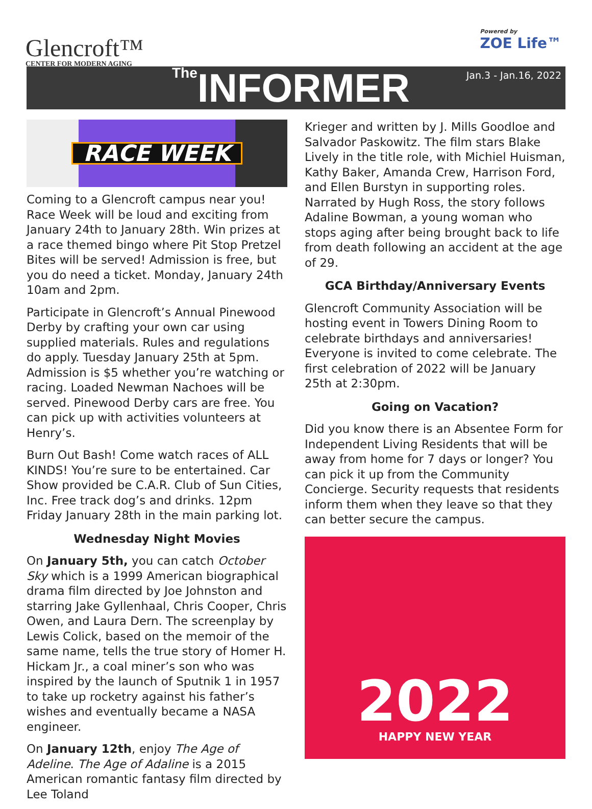Glencroft™
CENTER FOR MODERN AGING
Powered by
ZOE Life™
The INFORMER
Jan.3 - Jan.16, 2022
RACE WEEK
Coming to a Glencroft campus near you! Race Week will be loud and exciting from January 24th to January 28th. Win prizes at a race themed bingo where Pit Stop Pretzel Bites will be served! Admission is free, but you do need a ticket. Monday, January 24th 10am and 2pm.
Participate in Glencroft’s Annual Pinewood Derby by crafting your own car using supplied materials. Rules and regulations do apply. Tuesday January 25th at 5pm. Admission is $5 whether you’re watching or racing. Loaded Newman Nachoes will be served. Pinewood Derby cars are free. You can pick up with activities volunteers at Henry’s.
Burn Out Bash! Come watch races of ALL KINDS! You’re sure to be entertained. Car Show provided be C.A.R. Club of Sun Cities, Inc. Free track dog’s and drinks. 12pm Friday January 28th in the main parking lot.
Wednesday Night Movies
On January 5th, you can catch October Sky which is a 1999 American biographical drama film directed by Joe Johnston and starring Jake Gyllenhaal, Chris Cooper, Chris Owen, and Laura Dern. The screenplay by Lewis Colick, based on the memoir of the same name, tells the true story of Homer H. Hickam Jr., a coal miner’s son who was inspired by the launch of Sputnik 1 in 1957 to take up rocketry against his father’s wishes and eventually became a NASA engineer.
On January 12th, enjoy The Age of Adeline. The Age of Adaline is a 2015 American romantic fantasy film directed by Lee Toland
Krieger and written by J. Mills Goodloe and Salvador Paskowitz. The film stars Blake Lively in the title role, with Michiel Huisman, Kathy Baker, Amanda Crew, Harrison Ford, and Ellen Burstyn in supporting roles. Narrated by Hugh Ross, the story follows Adaline Bowman, a young woman who stops aging after being brought back to life from death following an accident at the age of 29.
GCA Birthday/Anniversary Events
Glencroft Community Association will be hosting event in Towers Dining Room to celebrate birthdays and anniversaries! Everyone is invited to come celebrate. The first celebration of 2022 will be January 25th at 2:30pm.
Going on Vacation?
Did you know there is an Absentee Form for Independent Living Residents that will be away from home for 7 days or longer? You can pick it up from the Community Concierge. Security requests that residents inform them when they leave so that they can better secure the campus.
2022
HAPPY NEW YEAR